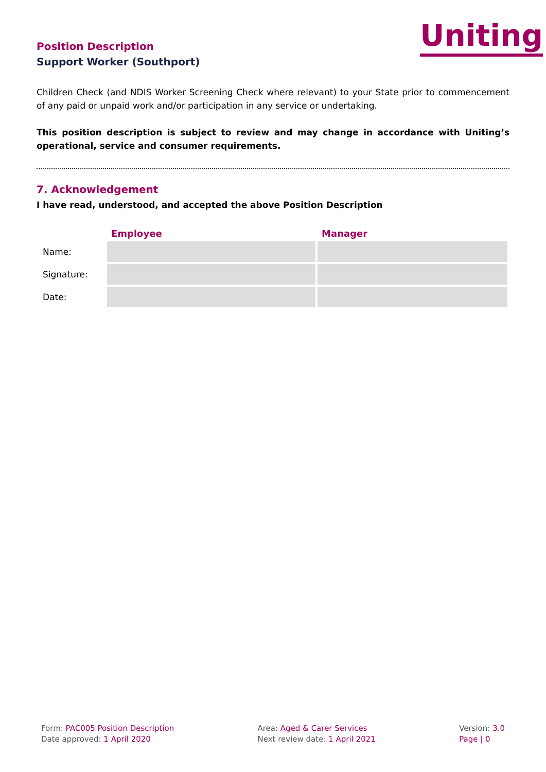Position Description
Support Worker (Southport)
Uniting
Children Check (and NDIS Worker Screening Check where relevant) to your State prior to commencement of any paid or unpaid work and/or participation in any service or undertaking.
This position description is subject to review and may change in accordance with Uniting’s operational, service and consumer requirements.
7. Acknowledgement
I have read, understood, and accepted the above Position Description
| | Employee | Manager |
| --- | --- | --- |
| Name: | | |
| Signature: | | |
| Date: | | |
Form: PAC005 Position Description
Date approved: 1 April 2020
Area: Aged & Carer Services
Next review date: 1 April 2021
Version: 3.0
Page | 0